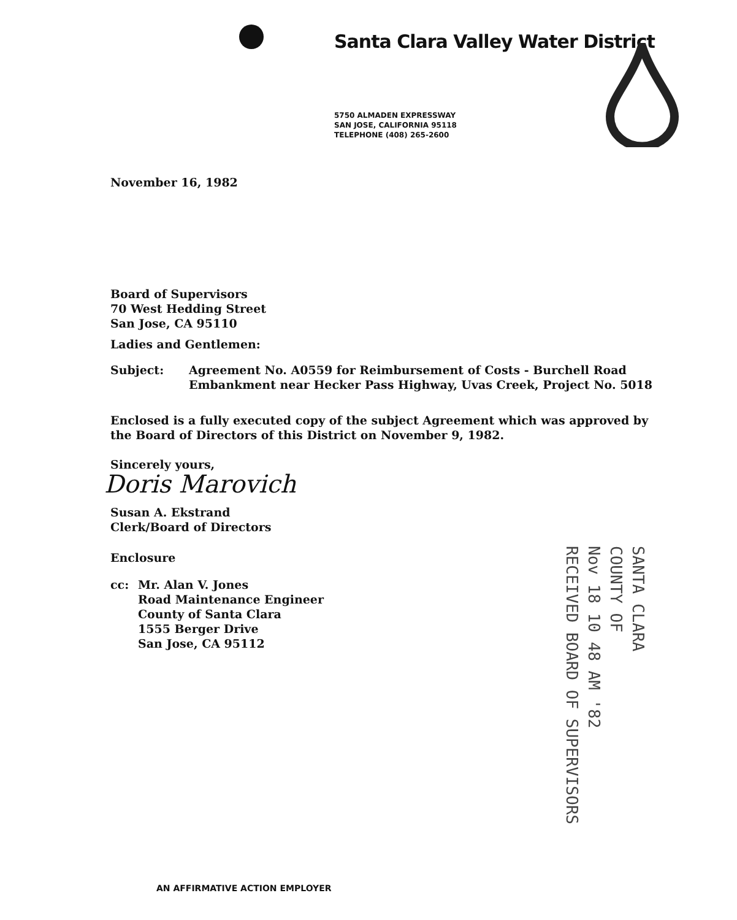Santa Clara Valley Water District
5750 ALMADEN EXPRESSWAY
SAN JOSE, CALIFORNIA 95118
TELEPHONE (408) 265-2600
November 16, 1982
Board of Supervisors
70 West Hedding Street
San Jose, CA 95110
Ladies and Gentlemen:
Subject: Agreement No. A0559 for Reimbursement of Costs - Burchell Road
Embankment near Hecker Pass Highway, Uvas Creek, Project No. 5018
Enclosed is a fully executed copy of the subject Agreement which was approved by the Board of Directors of this District on November 9, 1982.
Sincerely yours,
Doris Marovich
Susan A. Ekstrand
Clerk/Board of Directors
Enclosure
cc: Mr. Alan V. Jones
Road Maintenance Engineer
County of Santa Clara
1555 Berger Drive
San Jose, CA 95112
SANTA CLARA
COUNTY OF
Nov 18 10 48 AM '82
RECEIVED BOARD OF SUPERVISORS
AN AFFIRMATIVE ACTION EMPLOYER